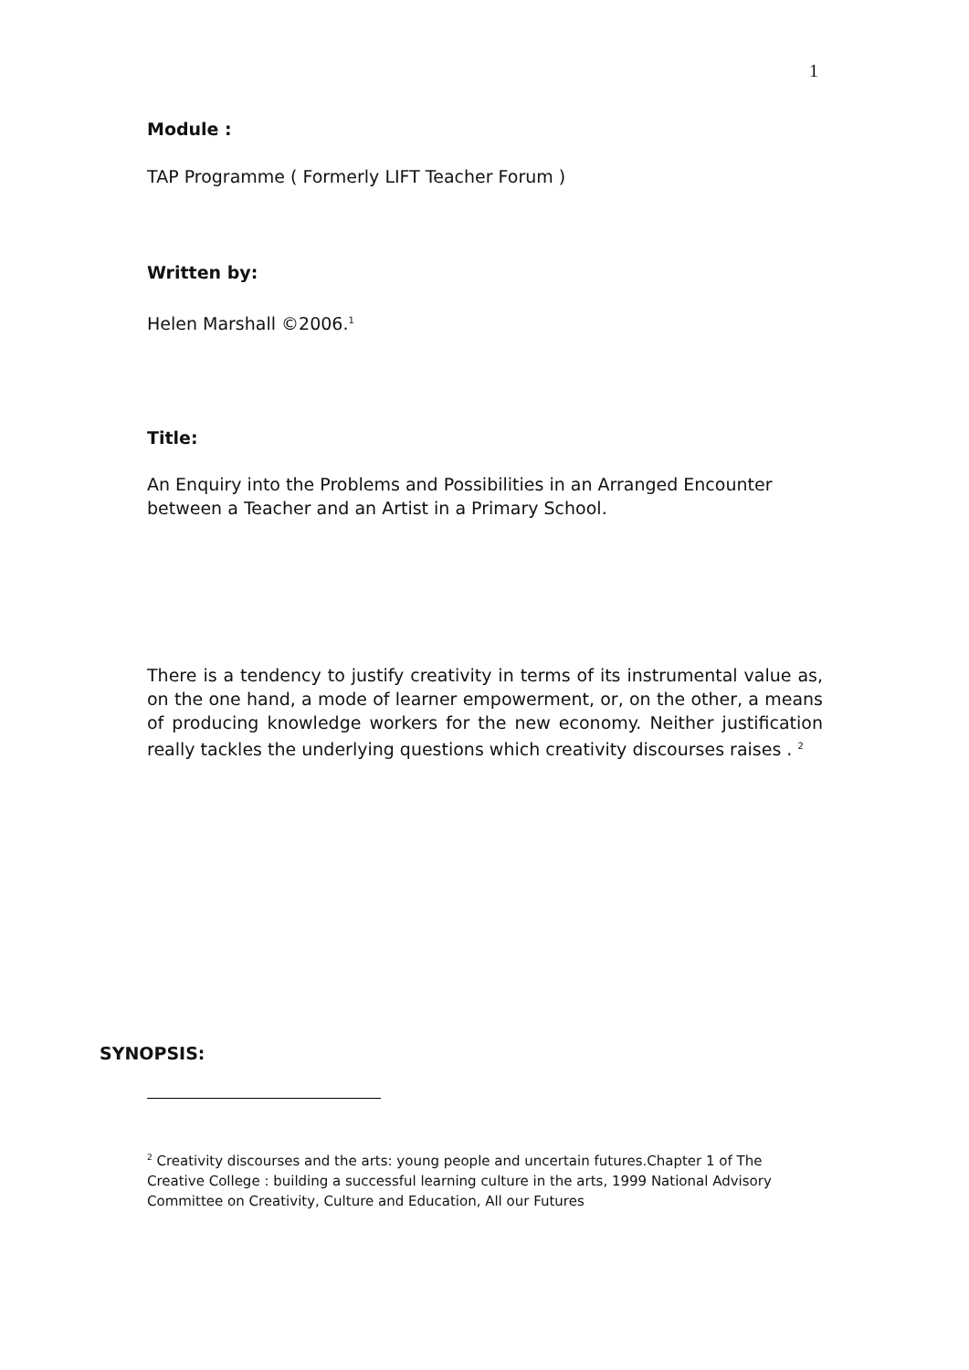1
Module :
TAP Programme ( Formerly LIFT Teacher Forum )
Written by:
Helen Marshall ©2006.<sup>1</sup>
Title:
An Enquiry into the Problems and Possibilities in an Arranged Encounter between a Teacher and an Artist in a Primary School.
There is a tendency to justify creativity in terms of its instrumental value as, on the one hand, a mode of learner empowerment, or, on the other, a means of producing knowledge workers for the new economy. Neither justification really tackles the underlying questions which creativity discourses raises . <sup>2</sup>
SYNOPSIS:
<sup>2</sup> Creativity discourses and the arts: young people and uncertain futures.Chapter 1 of The Creative College : building a successful learning culture in the arts, 1999 National Advisory Committee on Creativity, Culture and Education, All our Futures